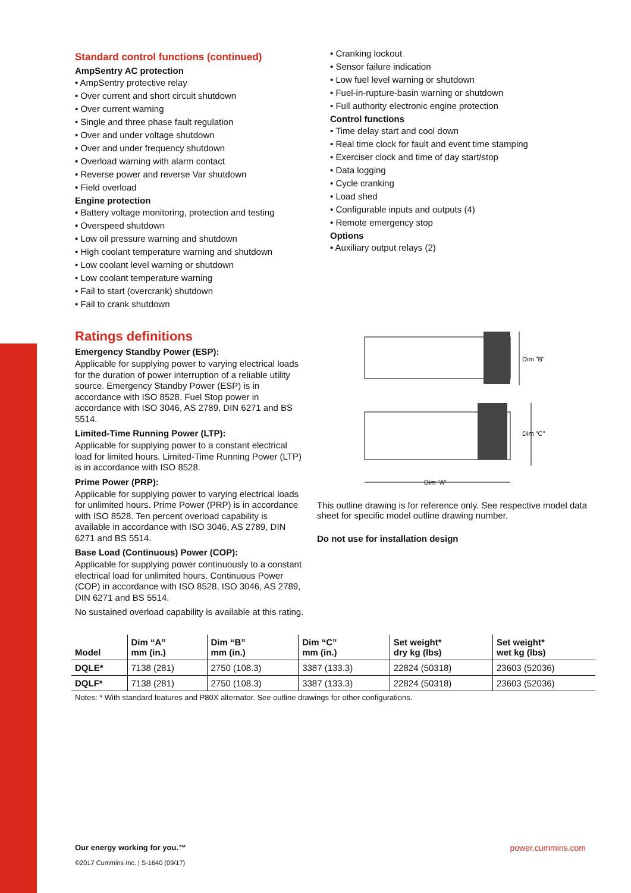Standard control functions (continued)
AmpSentry AC protection
• AmpSentry protective relay
• Over current and short circuit shutdown
• Over current warning
• Single and three phase fault regulation
• Over and under voltage shutdown
• Over and under frequency shutdown
• Overload warning with alarm contact
• Reverse power and reverse Var shutdown
• Field overload
Engine protection
• Battery voltage monitoring, protection and testing
• Overspeed shutdown
• Low oil pressure warning and shutdown
• High coolant temperature warning and shutdown
• Low coolant level warning or shutdown
• Low coolant temperature warning
• Fail to start (overcrank) shutdown
• Fail to crank shutdown
• Cranking lockout
• Sensor failure indication
• Low fuel level warning or shutdown
• Fuel-in-rupture-basin warning or shutdown
• Full authority electronic engine protection
Control functions
• Time delay start and cool down
• Real time clock for fault and event time stamping
• Exerciser clock and time of day start/stop
• Data logging
• Cycle cranking
• Load shed
• Configurable inputs and outputs (4)
• Remote emergency stop
Options
• Auxiliary output relays (2)
Ratings definitions
Emergency Standby Power (ESP):
Applicable for supplying power to varying electrical loads for the duration of power interruption of a reliable utility source. Emergency Standby Power (ESP) is in accordance with ISO 8528. Fuel Stop power in accordance with ISO 3046, AS 2789, DIN 6271 and BS 5514.
Limited-Time Running Power (LTP):
Applicable for supplying power to a constant electrical load for limited hours. Limited-Time Running Power (LTP) is in accordance with ISO 8528.
Prime Power (PRP):
Applicable for supplying power to varying electrical loads for unlimited hours. Prime Power (PRP) is in accordance with ISO 8528. Ten percent overload capability is available in accordance with ISO 3046, AS 2789, DIN 6271 and BS 5514.
Base Load (Continuous) Power (COP):
Applicable for supplying power continuously to a constant electrical load for unlimited hours. Continuous Power (COP) in accordance with ISO 8528, ISO 3046, AS 2789, DIN 6271 and BS 5514.
No sustained overload capability is available at this rating.
Dim "B"
Dim "C"
Dim "A"
This outline drawing is for reference only. See respective model data sheet for specific model outline drawing number.
Do not use for installation design
| Model | Dim “A” mm (in.) | Dim “B” mm (in.) | Dim “C” mm (in.) | Set weight* dry kg (lbs) | Set weight* wet kg (lbs) |
| --- | --- | --- | --- | --- | --- |
| DQLE* | 7138 (281) | 2750 (108.3) | 3387 (133.3) | 22824 (50318) | 23603 (52036) |
| DQLF* | 7138 (281) | 2750 (108.3) | 3387 (133.3) | 22824 (50318) | 23603 (52036) |
Notes: * With standard features and P80X alternator. See outline drawings for other configurations.
Our energy working for you.™
©2017 Cummins Inc. | S-1640 (09/17)
power.cummins.com